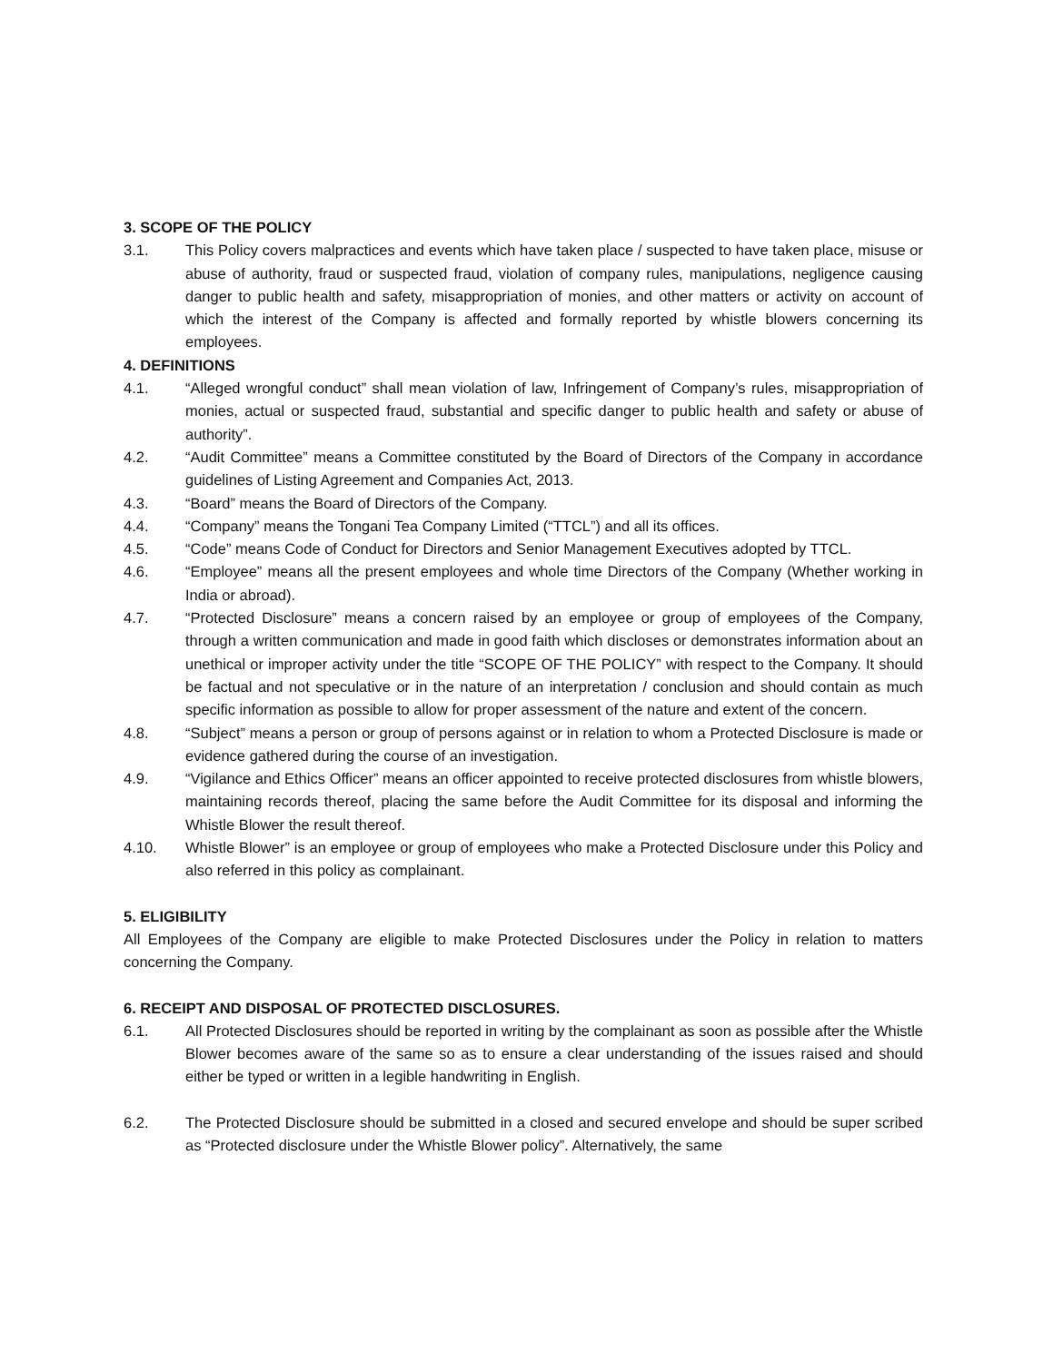3. SCOPE OF THE POLICY
3.1. This Policy covers malpractices and events which have taken place / suspected to have taken place, misuse or abuse of authority, fraud or suspected fraud, violation of company rules, manipulations, negligence causing danger to public health and safety, misappropriation of monies, and other matters or activity on account of which the interest of the Company is affected and formally reported by whistle blowers concerning its employees.
4. DEFINITIONS
4.1. “Alleged wrongful conduct” shall mean violation of law, Infringement of Company’s rules, misappropriation of monies, actual or suspected fraud, substantial and specific danger to public health and safety or abuse of authority”.
4.2. “Audit Committee” means a Committee constituted by the Board of Directors of the Company in accordance guidelines of Listing Agreement and Companies Act, 2013.
4.3. “Board” means the Board of Directors of the Company.
4.4. “Company” means the Tongani Tea Company Limited (“TTCL”) and all its offices.
4.5. “Code” means Code of Conduct for Directors and Senior Management Executives adopted by TTCL.
4.6. “Employee” means all the present employees and whole time Directors of the Company (Whether working in India or abroad).
4.7. “Protected Disclosure” means a concern raised by an employee or group of employees of the Company, through a written communication and made in good faith which discloses or demonstrates information about an unethical or improper activity under the title “SCOPE OF THE POLICY” with respect to the Company. It should be factual and not speculative or in the nature of an interpretation / conclusion and should contain as much specific information as possible to allow for proper assessment of the nature and extent of the concern.
4.8. “Subject” means a person or group of persons against or in relation to whom a Protected Disclosure is made or evidence gathered during the course of an investigation.
4.9. “Vigilance and Ethics Officer” means an officer appointed to receive protected disclosures from whistle blowers, maintaining records thereof, placing the same before the Audit Committee for its disposal and informing the Whistle Blower the result thereof.
4.10. Whistle Blower” is an employee or group of employees who make a Protected Disclosure under this Policy and also referred in this policy as complainant.
5. ELIGIBILITY
All Employees of the Company are eligible to make Protected Disclosures under the Policy in relation to matters concerning the Company.
6. RECEIPT AND DISPOSAL OF PROTECTED DISCLOSURES.
6.1. All Protected Disclosures should be reported in writing by the complainant as soon as possible after the Whistle Blower becomes aware of the same so as to ensure a clear understanding of the issues raised and should either be typed or written in a legible handwriting in English.
6.2. The Protected Disclosure should be submitted in a closed and secured envelope and should be super scribed as “Protected disclosure under the Whistle Blower policy”. Alternatively, the same